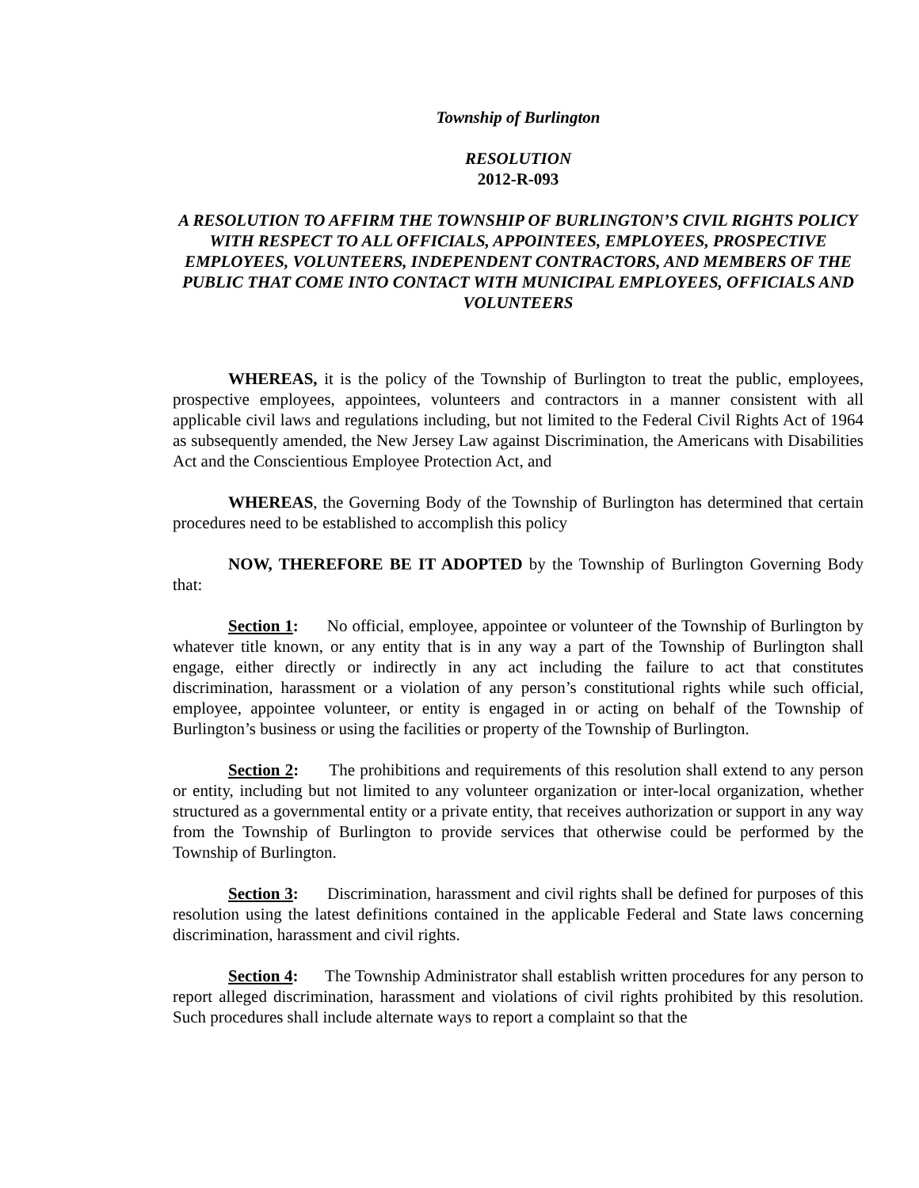Township of Burlington
RESOLUTION
2012-R-093
A RESOLUTION TO AFFIRM THE TOWNSHIP OF BURLINGTON’S CIVIL RIGHTS POLICY WITH RESPECT TO ALL OFFICIALS, APPOINTEES, EMPLOYEES, PROSPECTIVE EMPLOYEES, VOLUNTEERS, INDEPENDENT CONTRACTORS, AND MEMBERS OF THE PUBLIC THAT COME INTO CONTACT WITH MUNICIPAL EMPLOYEES, OFFICIALS AND VOLUNTEERS
WHEREAS, it is the policy of the Township of Burlington to treat the public, employees, prospective employees, appointees, volunteers and contractors in a manner consistent with all applicable civil laws and regulations including, but not limited to the Federal Civil Rights Act of 1964 as subsequently amended, the New Jersey Law against Discrimination, the Americans with Disabilities Act and the Conscientious Employee Protection Act, and
WHEREAS, the Governing Body of the Township of Burlington has determined that certain procedures need to be established to accomplish this policy
NOW, THEREFORE BE IT ADOPTED by the Township of Burlington Governing Body that:
Section 1: No official, employee, appointee or volunteer of the Township of Burlington by whatever title known, or any entity that is in any way a part of the Township of Burlington shall engage, either directly or indirectly in any act including the failure to act that constitutes discrimination, harassment or a violation of any person’s constitutional rights while such official, employee, appointee volunteer, or entity is engaged in or acting on behalf of the Township of Burlington’s business or using the facilities or property of the Township of Burlington.
Section 2: The prohibitions and requirements of this resolution shall extend to any person or entity, including but not limited to any volunteer organization or inter-local organization, whether structured as a governmental entity or a private entity, that receives authorization or support in any way from the Township of Burlington to provide services that otherwise could be performed by the Township of Burlington.
Section 3: Discrimination, harassment and civil rights shall be defined for purposes of this resolution using the latest definitions contained in the applicable Federal and State laws concerning discrimination, harassment and civil rights.
Section 4: The Township Administrator shall establish written procedures for any person to report alleged discrimination, harassment and violations of civil rights prohibited by this resolution. Such procedures shall include alternate ways to report a complaint so that the